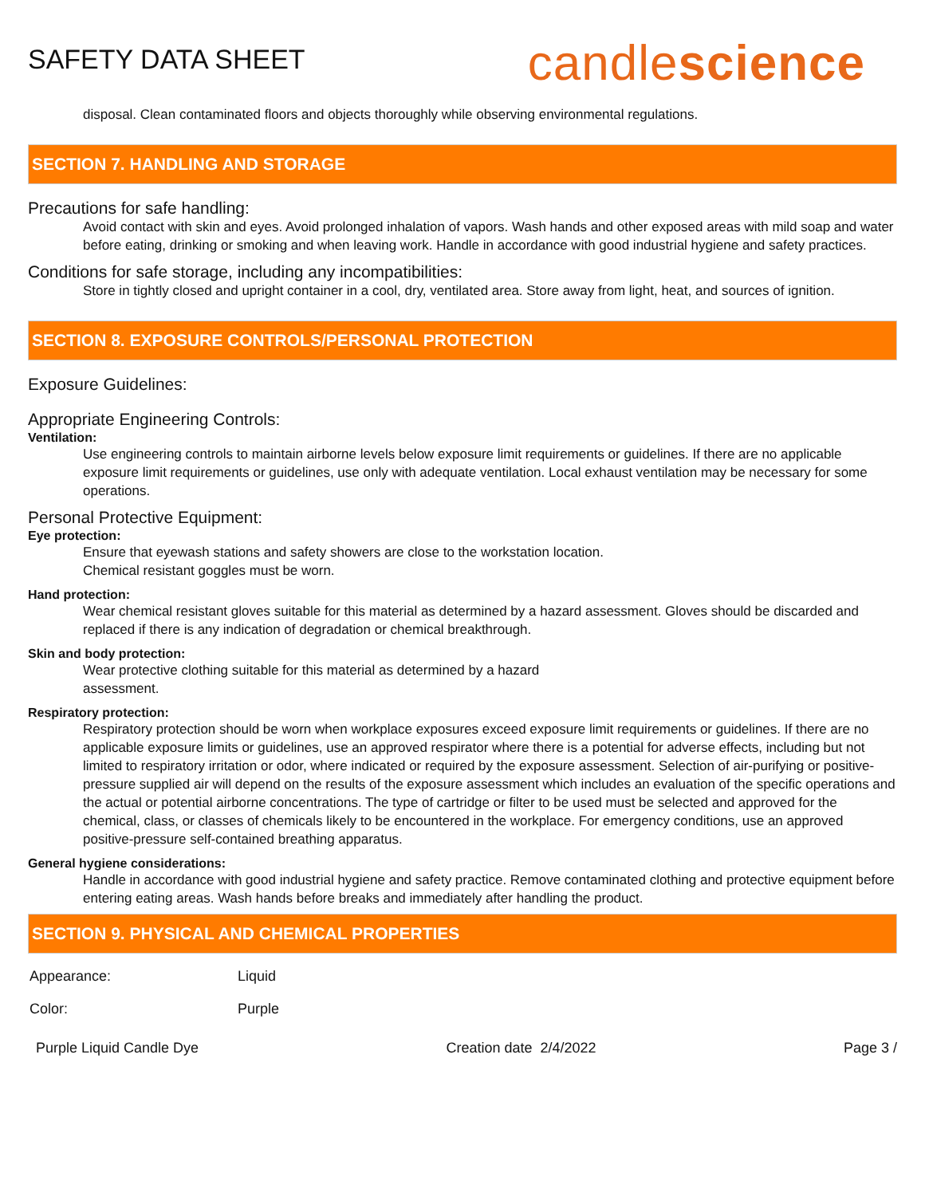SAFETY DATA SHEET
candlescience
disposal. Clean contaminated floors and objects thoroughly while observing environmental regulations.
SECTION 7. HANDLING AND STORAGE
Precautions for safe handling:
Avoid contact with skin and eyes. Avoid prolonged inhalation of vapors. Wash hands and other exposed areas with mild soap and water before eating, drinking or smoking and when leaving work. Handle in accordance with good industrial hygiene and safety practices.
Conditions for safe storage, including any incompatibilities:
Store in tightly closed and upright container in a cool, dry, ventilated area. Store away from light, heat, and sources of ignition.
SECTION 8. EXPOSURE CONTROLS/PERSONAL PROTECTION
Exposure Guidelines:
Appropriate Engineering Controls:
Ventilation:
Use engineering controls to maintain airborne levels below exposure limit requirements or guidelines. If there are no applicable exposure limit requirements or guidelines, use only with adequate ventilation. Local exhaust ventilation may be necessary for some operations.
Personal Protective Equipment:
Eye protection:
Ensure that eyewash stations and safety showers are close to the workstation location.
Chemical resistant goggles must be worn.
Hand protection:
Wear chemical resistant gloves suitable for this material as determined by a hazard assessment. Gloves should be discarded and replaced if there is any indication of degradation or chemical breakthrough.
Skin and body protection:
Wear protective clothing suitable for this material as determined by a hazard
assessment.
Respiratory protection:
Respiratory protection should be worn when workplace exposures exceed exposure limit requirements or guidelines. If there are no applicable exposure limits or guidelines, use an approved respirator where there is a potential for adverse effects, including but not limited to respiratory irritation or odor, where indicated or required by the exposure assessment. Selection of air-purifying or positive-pressure supplied air will depend on the results of the exposure assessment which includes an evaluation of the specific operations and the actual or potential airborne concentrations. The type of cartridge or filter to be used must be selected and approved for the chemical, class, or classes of chemicals likely to be encountered in the workplace. For emergency conditions, use an approved positive-pressure self-contained breathing apparatus.
General hygiene considerations:
Handle in accordance with good industrial hygiene and safety practice. Remove contaminated clothing and protective equipment before entering eating areas. Wash hands before breaks and immediately after handling the product.
SECTION 9. PHYSICAL AND CHEMICAL PROPERTIES
| Appearance: | Liquid |
| Color: | Purple |
Purple Liquid Candle Dye Creation date 2/4/2022 Page 3 /